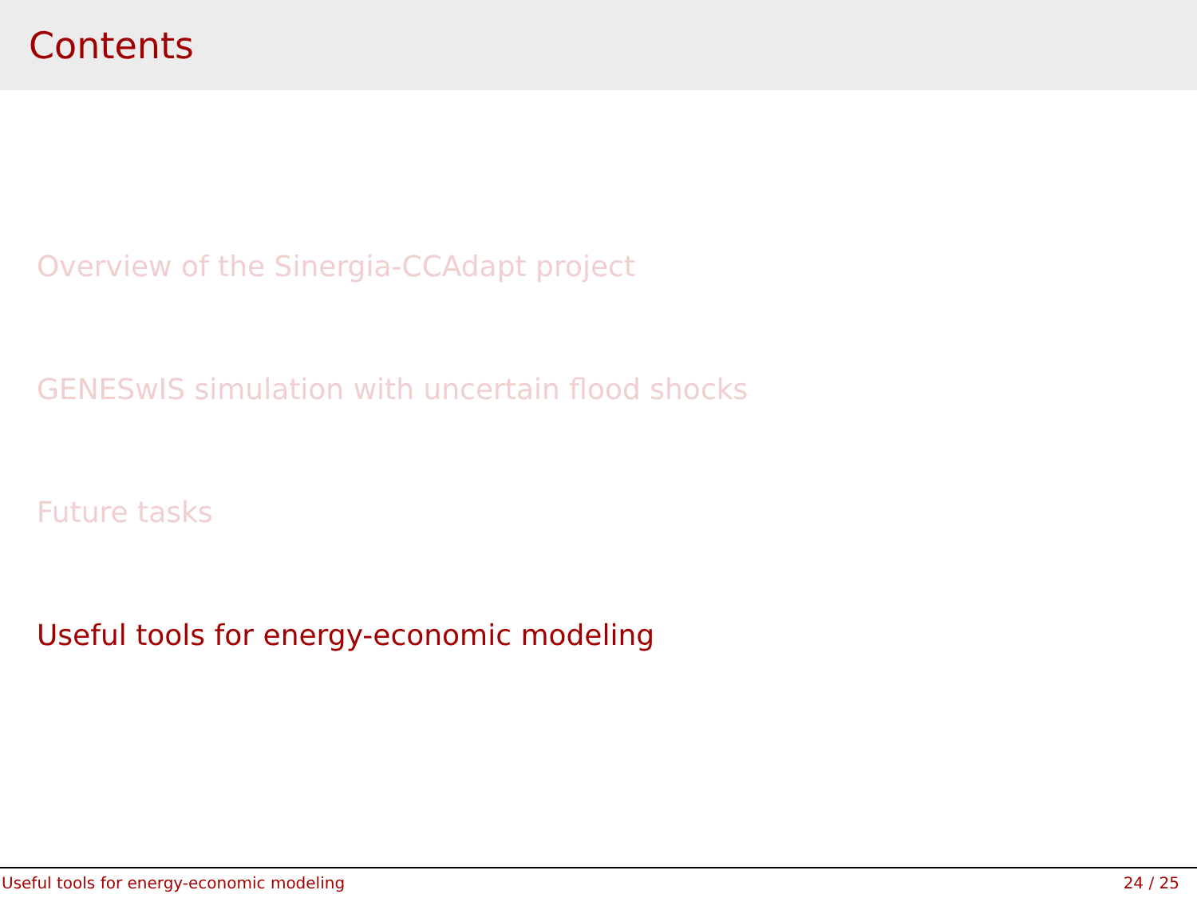Contents
Overview of the Sinergia-CCAdapt project
GENESwIS simulation with uncertain flood shocks
Future tasks
Useful tools for energy-economic modeling
Useful tools for energy-economic modeling 24 / 25